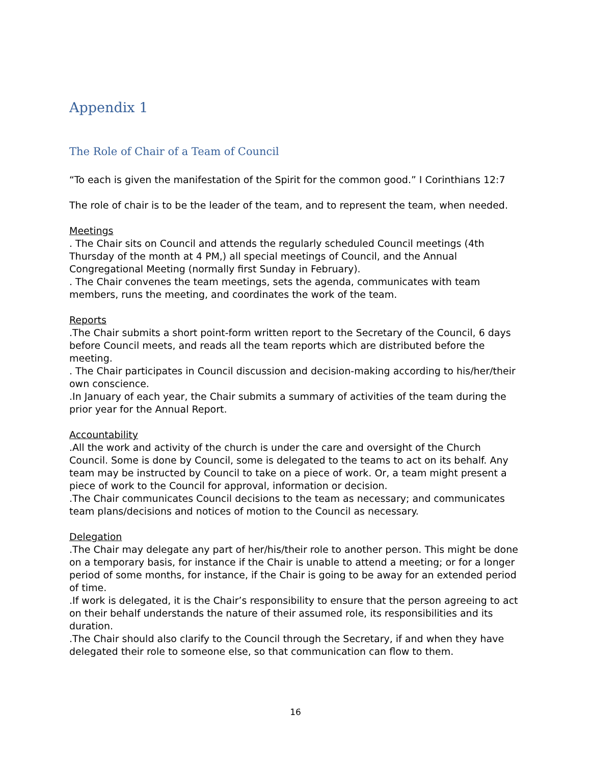Appendix 1
The Role of Chair of a Team of Council
“To each is given the manifestation of the Spirit for the common good.” I Corinthians 12:7
The role of chair is to be the leader of the team, and to represent the team, when needed.
Meetings
. The Chair sits on Council and attends the regularly scheduled Council meetings (4th Thursday of the month at 4 PM,) all special meetings of Council, and the Annual Congregational Meeting (normally first Sunday in February).
. The Chair convenes the team meetings, sets the agenda, communicates with team members, runs the meeting, and coordinates the work of the team.
Reports
.The Chair submits a short point-form written report to the Secretary of the Council, 6 days before Council meets, and reads all the team reports which are distributed before the meeting.
. The Chair participates in Council discussion and decision-making according to his/her/their own conscience.
.In January of each year, the Chair submits a summary of activities of the team during the prior year for the Annual Report.
Accountability
.All the work and activity of the church is under the care and oversight of the Church Council. Some is done by Council, some is delegated to the teams to act on its behalf. Any team may be instructed by Council to take on a piece of work. Or, a team might present a piece of work to the Council for approval, information or decision.
.The Chair communicates Council decisions to the team as necessary; and communicates team plans/decisions and notices of motion to the Council as necessary.
Delegation
.The Chair may delegate any part of her/his/their role to another person. This might be done on a temporary basis, for instance if the Chair is unable to attend a meeting; or for a longer period of some months, for instance, if the Chair is going to be away for an extended period of time.
.If work is delegated, it is the Chair’s responsibility to ensure that the person agreeing to act on their behalf understands the nature of their assumed role, its responsibilities and its duration.
.The Chair should also clarify to the Council through the Secretary, if and when they have delegated their role to someone else, so that communication can flow to them.
16